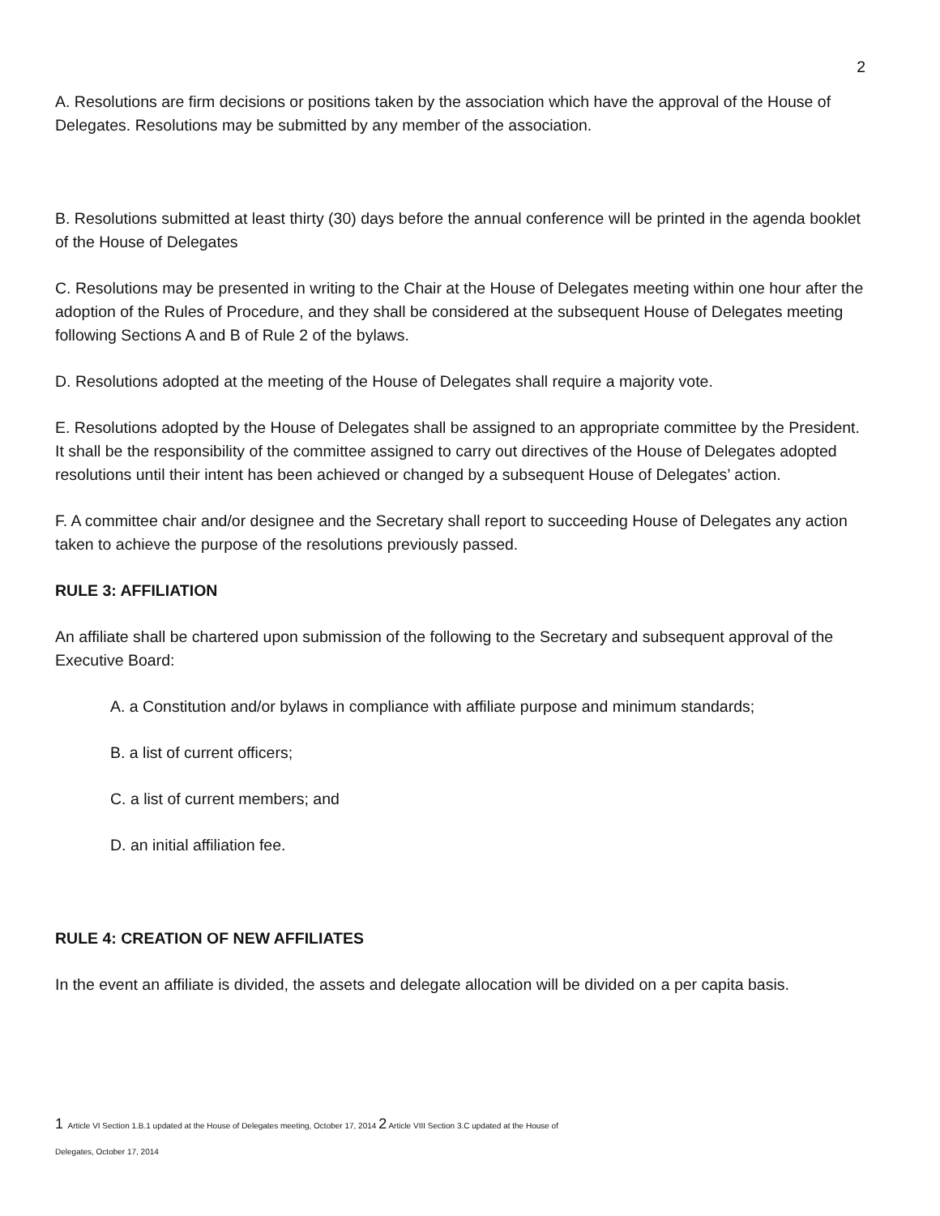2
A. Resolutions are firm decisions or positions taken by the association which have the approval of the House of Delegates. Resolutions may be submitted by any member of the association.
B. Resolutions submitted at least thirty (30) days before the annual conference will be printed in the agenda booklet of the House of Delegates
C. Resolutions may be presented in writing to the Chair at the House of Delegates meeting within one hour after the adoption of the Rules of Procedure, and they shall be considered at the subsequent House of Delegates meeting following Sections A and B of Rule 2 of the bylaws.
D. Resolutions adopted at the meeting of the House of Delegates shall require a majority vote.
E. Resolutions adopted by the House of Delegates shall be assigned to an appropriate committee by the President. It shall be the responsibility of the committee assigned to carry out directives of the House of Delegates adopted resolutions until their intent has been achieved or changed by a subsequent House of Delegates’ action.
F. A committee chair and/or designee and the Secretary shall report to succeeding House of Delegates any action taken to achieve the purpose of the resolutions previously passed.
RULE 3: AFFILIATION
An affiliate shall be chartered upon submission of the following to the Secretary and subsequent approval of the Executive Board:
A. a Constitution and/or bylaws in compliance with affiliate purpose and minimum standards;
B. a list of current officers;
C. a list of current members; and
D. an initial affiliation fee.
RULE 4: CREATION OF NEW AFFILIATES
In the event an affiliate is divided, the assets and delegate allocation will be divided on a per capita basis.
1 Article VI Section 1.B.1 updated at the House of Delegates meeting, October 17, 2014 2 Article VIII Section 3.C updated at the House of
Delegates, October 17, 2014